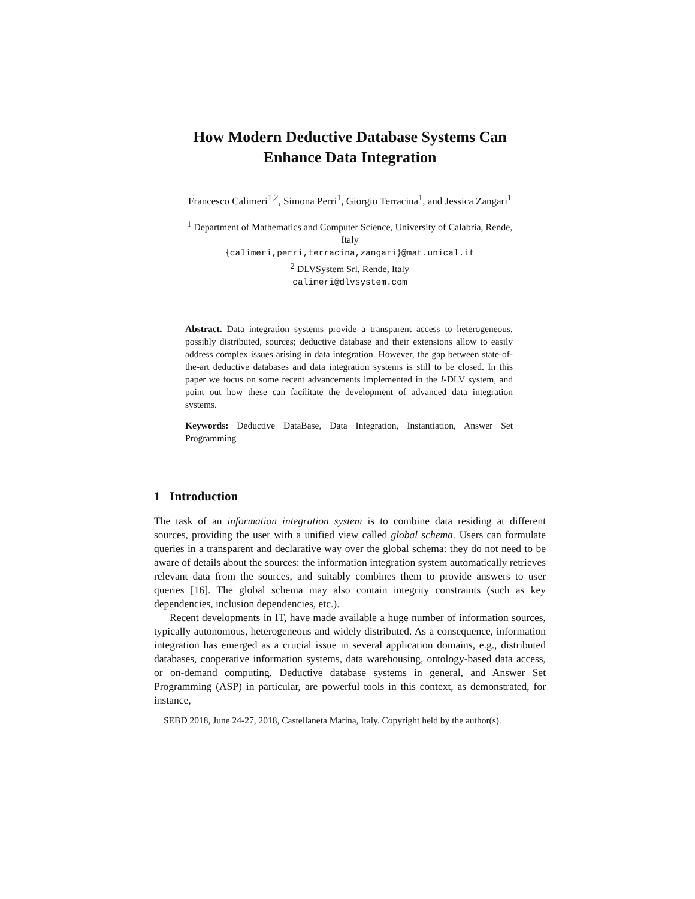How Modern Deductive Database Systems Can
Enhance Data Integration
Francesco Calimeri<sup>1,2</sup>, Simona Perri<sup>1</sup>, Giorgio Terracina<sup>1</sup>, and Jessica Zangari<sup>1</sup>
<sup>1</sup> Department of Mathematics and Computer Science, University of Calabria, Rende,
Italy
{calimeri,perri,terracina,zangari}@mat.unical.it
<sup>2</sup> DLVSystem Srl, Rende, Italy
calimeri@dlvsystem.com
Abstract. Data integration systems provide a transparent access to heterogeneous, possibly distributed, sources; deductive database and their extensions allow to easily address complex issues arising in data integration. However, the gap between state-of-the-art deductive databases and data integration systems is still to be closed. In this paper we focus on some recent advancements implemented in the I-DLV system, and point out how these can facilitate the development of advanced data integration systems.
Keywords: Deductive DataBase, Data Integration, Instantiation, Answer Set Programming
1 Introduction
The task of an information integration system is to combine data residing at different sources, providing the user with a unified view called global schema. Users can formulate queries in a transparent and declarative way over the global schema: they do not need to be aware of details about the sources: the information integration system automatically retrieves relevant data from the sources, and suitably combines them to provide answers to user queries [16]. The global schema may also contain integrity constraints (such as key dependencies, inclusion dependencies, etc.).
Recent developments in IT, have made available a huge number of information sources, typically autonomous, heterogeneous and widely distributed. As a consequence, information integration has emerged as a crucial issue in several application domains, e.g., distributed databases, cooperative information systems, data warehousing, ontology-based data access, or on-demand computing. Deductive database systems in general, and Answer Set Programming (ASP) in particular, are powerful tools in this context, as demonstrated, for instance,
SEBD 2018, June 24-27, 2018, Castellaneta Marina, Italy. Copyright held by the author(s).